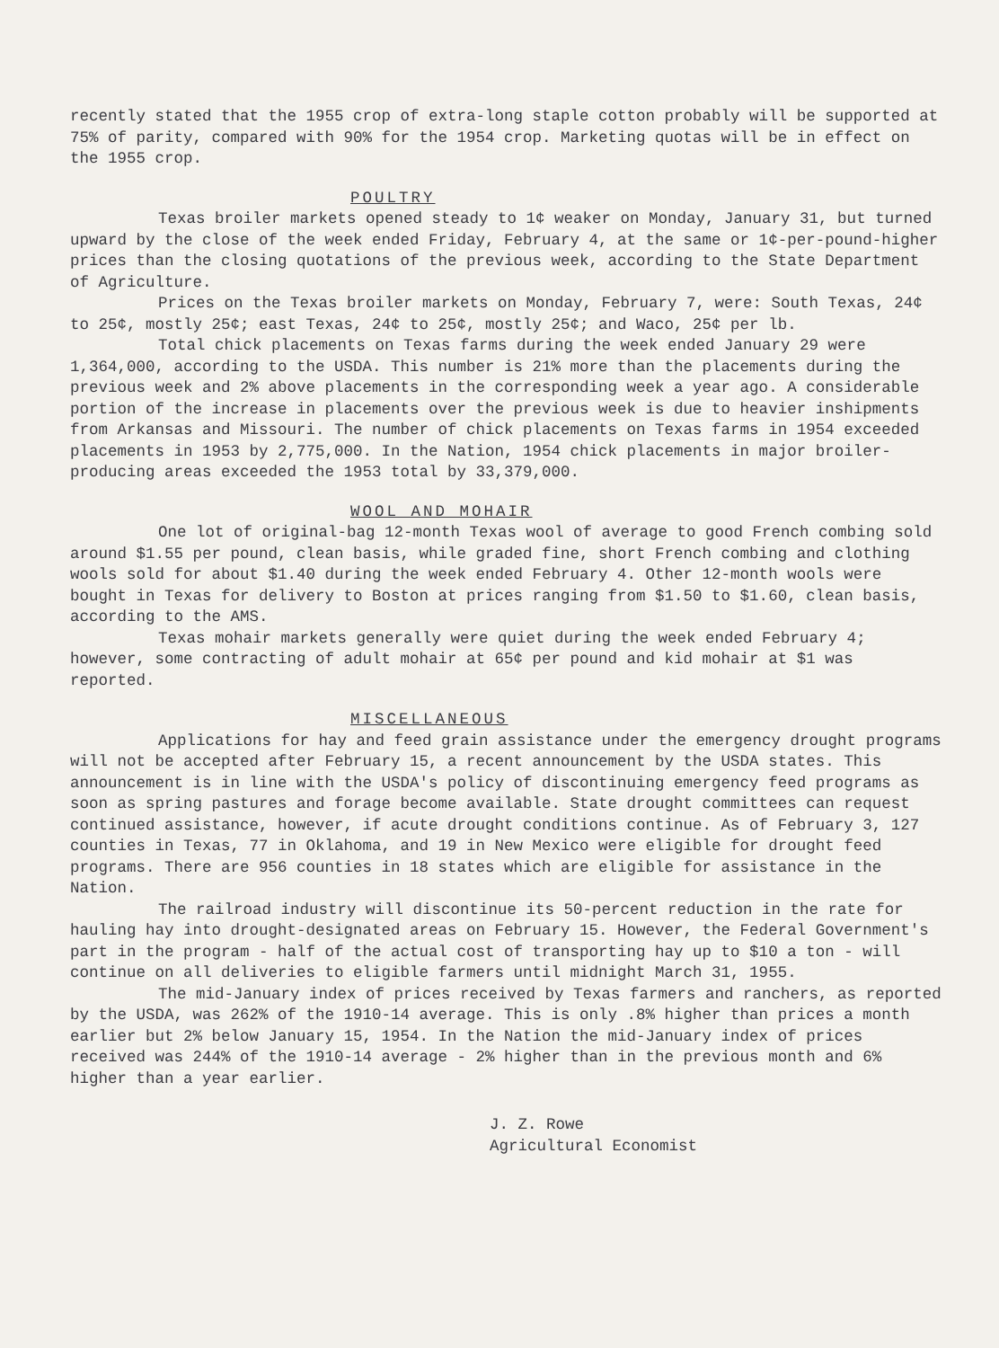recently stated that the 1955 crop of extra-long staple cotton probably will be supported at 75% of parity, compared with 90% for the 1954 crop. Marketing quotas will be in effect on the 1955 crop.
POULTRY
Texas broiler markets opened steady to 1¢ weaker on Monday, January 31, but turned upward by the close of the week ended Friday, February 4, at the same or 1¢-per-pound-higher prices than the closing quotations of the previous week, according to the State Department of Agriculture.
Prices on the Texas broiler markets on Monday, February 7, were: South Texas, 24¢ to 25¢, mostly 25¢; east Texas, 24¢ to 25¢, mostly 25¢; and Waco, 25¢ per lb.
Total chick placements on Texas farms during the week ended January 29 were 1,364,000, according to the USDA. This number is 21% more than the placements during the previous week and 2% above placements in the corresponding week a year ago. A considerable portion of the increase in placements over the previous week is due to heavier inshipments from Arkansas and Missouri. The number of chick placements on Texas farms in 1954 exceeded placements in 1953 by 2,775,000. In the Nation, 1954 chick placements in major broiler-producing areas exceeded the 1953 total by 33,379,000.
WOOL AND MOHAIR
One lot of original-bag 12-month Texas wool of average to good French combing sold around $1.55 per pound, clean basis, while graded fine, short French combing and clothing wools sold for about $1.40 during the week ended February 4. Other 12-month wools were bought in Texas for delivery to Boston at prices ranging from $1.50 to $1.60, clean basis, according to the AMS.
Texas mohair markets generally were quiet during the week ended February 4; however, some contracting of adult mohair at 65¢ per pound and kid mohair at $1 was reported.
MISCELLANEOUS
Applications for hay and feed grain assistance under the emergency drought programs will not be accepted after February 15, a recent announcement by the USDA states. This announcement is in line with the USDA's policy of discontinuing emergency feed programs as soon as spring pastures and forage become available. State drought committees can request continued assistance, however, if acute drought conditions continue. As of February 3, 127 counties in Texas, 77 in Oklahoma, and 19 in New Mexico were eligible for drought feed programs. There are 956 counties in 18 states which are eligible for assistance in the Nation.
The railroad industry will discontinue its 50-percent reduction in the rate for hauling hay into drought-designated areas on February 15. However, the Federal Government's part in the program - half of the actual cost of transporting hay up to $10 a ton - will continue on all deliveries to eligible farmers until midnight March 31, 1955.
The mid-January index of prices received by Texas farmers and ranchers, as reported by the USDA, was 262% of the 1910-14 average. This is only .8% higher than prices a month earlier but 2% below January 15, 1954. In the Nation the mid-January index of prices received was 244% of the 1910-14 average - 2% higher than in the previous month and 6% higher than a year earlier.
J. Z. Rowe
Agricultural Economist